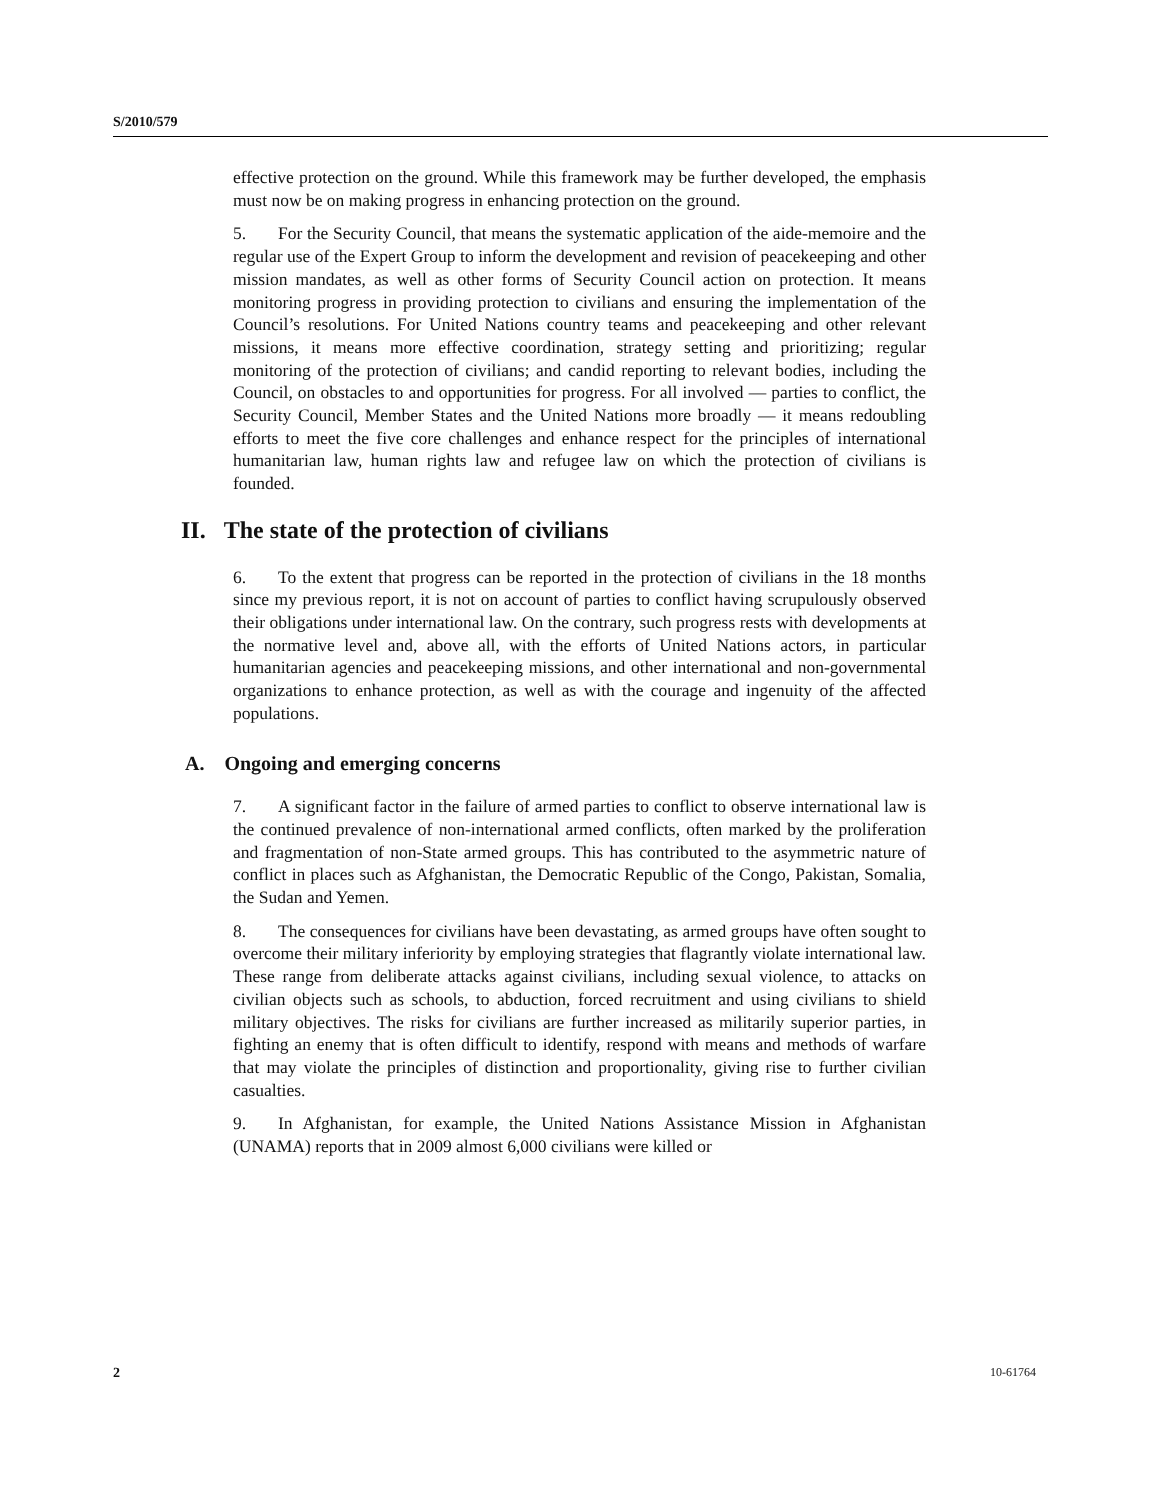S/2010/579
effective protection on the ground. While this framework may be further developed, the emphasis must now be on making progress in enhancing protection on the ground.
5. For the Security Council, that means the systematic application of the aide-memoire and the regular use of the Expert Group to inform the development and revision of peacekeeping and other mission mandates, as well as other forms of Security Council action on protection. It means monitoring progress in providing protection to civilians and ensuring the implementation of the Council’s resolutions. For United Nations country teams and peacekeeping and other relevant missions, it means more effective coordination, strategy setting and prioritizing; regular monitoring of the protection of civilians; and candid reporting to relevant bodies, including the Council, on obstacles to and opportunities for progress. For all involved — parties to conflict, the Security Council, Member States and the United Nations more broadly — it means redoubling efforts to meet the five core challenges and enhance respect for the principles of international humanitarian law, human rights law and refugee law on which the protection of civilians is founded.
II. The state of the protection of civilians
6. To the extent that progress can be reported in the protection of civilians in the 18 months since my previous report, it is not on account of parties to conflict having scrupulously observed their obligations under international law. On the contrary, such progress rests with developments at the normative level and, above all, with the efforts of United Nations actors, in particular humanitarian agencies and peacekeeping missions, and other international and non-governmental organizations to enhance protection, as well as with the courage and ingenuity of the affected populations.
A. Ongoing and emerging concerns
7. A significant factor in the failure of armed parties to conflict to observe international law is the continued prevalence of non-international armed conflicts, often marked by the proliferation and fragmentation of non-State armed groups. This has contributed to the asymmetric nature of conflict in places such as Afghanistan, the Democratic Republic of the Congo, Pakistan, Somalia, the Sudan and Yemen.
8. The consequences for civilians have been devastating, as armed groups have often sought to overcome their military inferiority by employing strategies that flagrantly violate international law. These range from deliberate attacks against civilians, including sexual violence, to attacks on civilian objects such as schools, to abduction, forced recruitment and using civilians to shield military objectives. The risks for civilians are further increased as militarily superior parties, in fighting an enemy that is often difficult to identify, respond with means and methods of warfare that may violate the principles of distinction and proportionality, giving rise to further civilian casualties.
9. In Afghanistan, for example, the United Nations Assistance Mission in Afghanistan (UNAMA) reports that in 2009 almost 6,000 civilians were killed or
2 10-61764